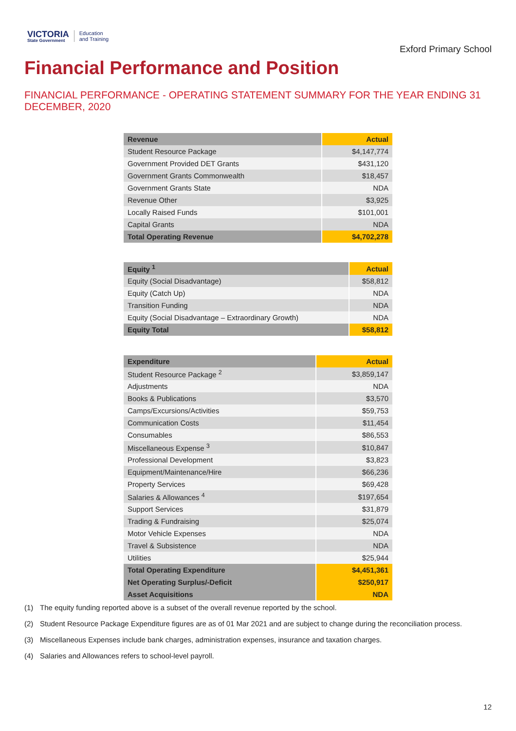VICTORIA
State Government
Education
and Training
Exford Primary School
Financial Performance and Position
FINANCIAL PERFORMANCE - OPERATING STATEMENT SUMMARY FOR THE YEAR ENDING 31 DECEMBER, 2020
| Revenue | Actual |
| --- | --- |
| Student Resource Package | $4,147,774 |
| Government Provided DET Grants | $431,120 |
| Government Grants Commonwealth | $18,457 |
| Government Grants State | NDA |
| Revenue Other | $3,925 |
| Locally Raised Funds | $101,001 |
| Capital Grants | NDA |
| Total Operating Revenue | $4,702,278 |
| Equity <sup>1</sup> | Actual |
| --- | --- |
| Equity (Social Disadvantage) | $58,812 |
| Equity (Catch Up) | NDA |
| Transition Funding | NDA |
| Equity (Social Disadvantage – Extraordinary Growth) | NDA |
| Equity Total | $58,812 |
| Expenditure | Actual |
| --- | --- |
| Student Resource Package <sup>2</sup> | $3,859,147 |
| Adjustments | NDA |
| Books & Publications | $3,570 |
| Camps/Excursions/Activities | $59,753 |
| Communication Costs | $11,454 |
| Consumables | $86,553 |
| Miscellaneous Expense <sup>3</sup> | $10,847 |
| Professional Development | $3,823 |
| Equipment/Maintenance/Hire | $66,236 |
| Property Services | $69,428 |
| Salaries & Allowances <sup>4</sup> | $197,654 |
| Support Services | $31,879 |
| Trading & Fundraising | $25,074 |
| Motor Vehicle Expenses | NDA |
| Travel & Subsistence | NDA |
| Utilities | $25,944 |
| Total Operating Expenditure | $4,451,361 |
| Net Operating Surplus/-Deficit | $250,917 |
| Asset Acquisitions | NDA |
(1) The equity funding reported above is a subset of the overall revenue reported by the school.
(2) Student Resource Package Expenditure figures are as of 01 Mar 2021 and are subject to change during the reconciliation process.
(3) Miscellaneous Expenses include bank charges, administration expenses, insurance and taxation charges.
(4) Salaries and Allowances refers to school-level payroll.
12